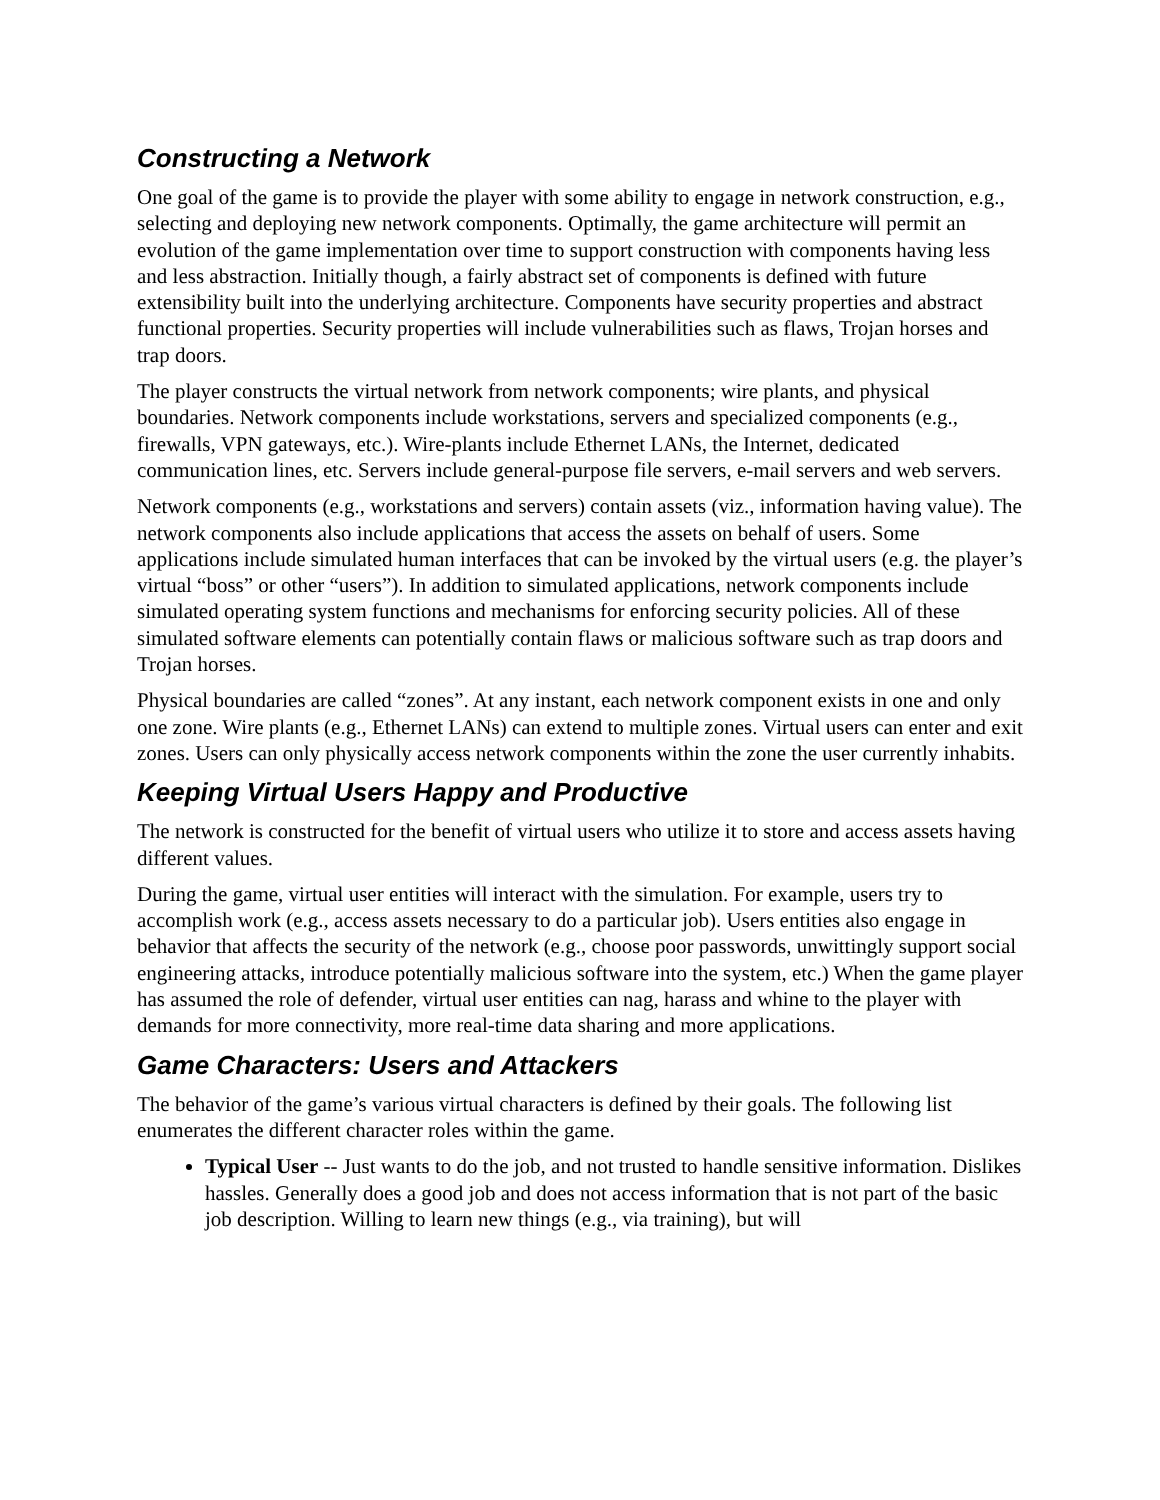Constructing a Network
One goal of the game is to provide the player with some ability to engage in network construction, e.g., selecting and deploying new network components. Optimally, the game architecture will permit an evolution of the game implementation over time to support construction with components having less and less abstraction. Initially though, a fairly abstract set of components is defined with future extensibility built into the underlying architecture. Components have security properties and abstract functional properties. Security properties will include vulnerabilities such as flaws, Trojan horses and trap doors.
The player constructs the virtual network from network components; wire plants, and physical boundaries. Network components include workstations, servers and specialized components (e.g., firewalls, VPN gateways, etc.). Wire-plants include Ethernet LANs, the Internet, dedicated communication lines, etc. Servers include general-purpose file servers, e-mail servers and web servers.
Network components (e.g., workstations and servers) contain assets (viz., information having value). The network components also include applications that access the assets on behalf of users. Some applications include simulated human interfaces that can be invoked by the virtual users (e.g. the player’s virtual “boss” or other “users”). In addition to simulated applications, network components include simulated operating system functions and mechanisms for enforcing security policies. All of these simulated software elements can potentially contain flaws or malicious software such as trap doors and Trojan horses.
Physical boundaries are called “zones”. At any instant, each network component exists in one and only one zone. Wire plants (e.g., Ethernet LANs) can extend to multiple zones. Virtual users can enter and exit zones. Users can only physically access network components within the zone the user currently inhabits.
Keeping Virtual Users Happy and Productive
The network is constructed for the benefit of virtual users who utilize it to store and access assets having different values.
During the game, virtual user entities will interact with the simulation. For example, users try to accomplish work (e.g., access assets necessary to do a particular job). Users entities also engage in behavior that affects the security of the network (e.g., choose poor passwords, unwittingly support social engineering attacks, introduce potentially malicious software into the system, etc.) When the game player has assumed the role of defender, virtual user entities can nag, harass and whine to the player with demands for more connectivity, more real-time data sharing and more applications.
Game Characters: Users and Attackers
The behavior of the game’s various virtual characters is defined by their goals. The following list enumerates the different character roles within the game.
Typical User -- Just wants to do the job, and not trusted to handle sensitive information. Dislikes hassles. Generally does a good job and does not access information that is not part of the basic job description. Willing to learn new things (e.g., via training), but will